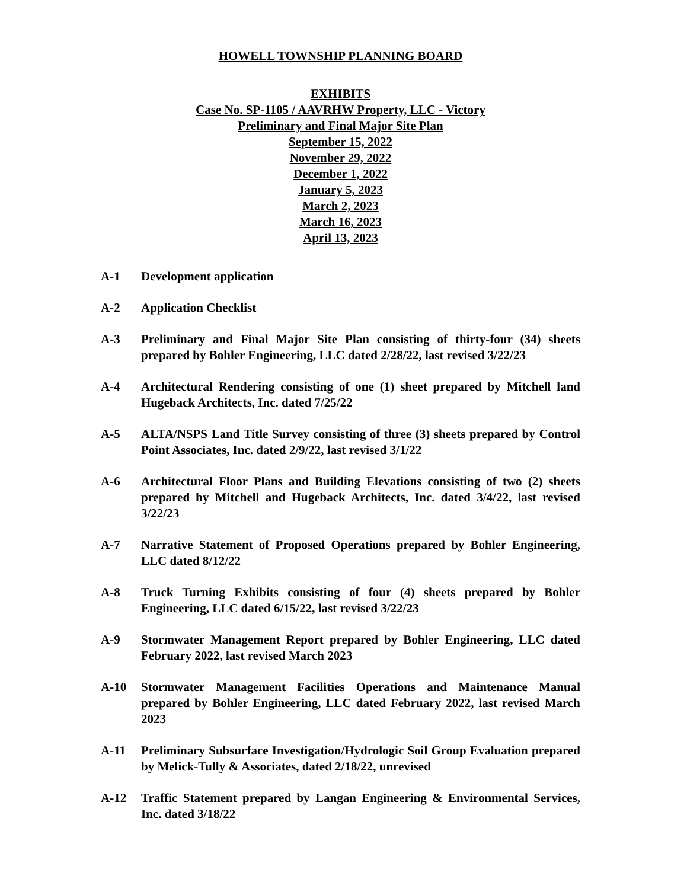HOWELL TOWNSHIP PLANNING BOARD
EXHIBITS
Case No. SP-1105 / AAVRHW Property, LLC - Victory
Preliminary and Final Major Site Plan
September 15, 2022
November 29, 2022
December 1, 2022
January 5, 2023
March 2, 2023
March 16, 2023
April 13, 2023
A-1 Development application
A-2 Application Checklist
A-3 Preliminary and Final Major Site Plan consisting of thirty-four (34) sheets prepared by Bohler Engineering, LLC dated 2/28/22, last revised 3/22/23
A-4 Architectural Rendering consisting of one (1) sheet prepared by Mitchell land Hugeback Architects, Inc. dated 7/25/22
A-5 ALTA/NSPS Land Title Survey consisting of three (3) sheets prepared by Control Point Associates, Inc. dated 2/9/22, last revised 3/1/22
A-6 Architectural Floor Plans and Building Elevations consisting of two (2) sheets prepared by Mitchell and Hugeback Architects, Inc. dated 3/4/22, last revised 3/22/23
A-7 Narrative Statement of Proposed Operations prepared by Bohler Engineering, LLC dated 8/12/22
A-8 Truck Turning Exhibits consisting of four (4) sheets prepared by Bohler Engineering, LLC dated 6/15/22, last revised 3/22/23
A-9 Stormwater Management Report prepared by Bohler Engineering, LLC dated February 2022, last revised March 2023
A-10 Stormwater Management Facilities Operations and Maintenance Manual prepared by Bohler Engineering, LLC dated February 2022, last revised March 2023
A-11 Preliminary Subsurface Investigation/Hydrologic Soil Group Evaluation prepared by Melick-Tully & Associates, dated 2/18/22, unrevised
A-12 Traffic Statement prepared by Langan Engineering & Environmental Services, Inc. dated 3/18/22